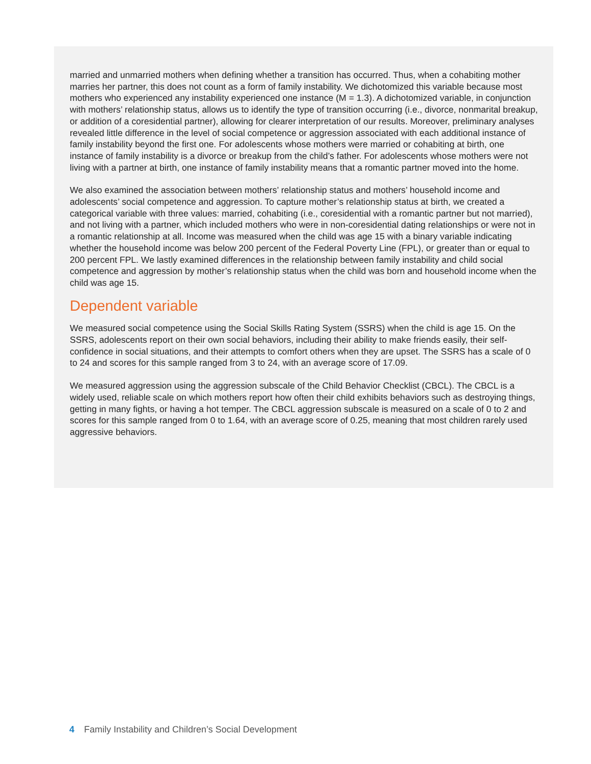married and unmarried mothers when defining whether a transition has occurred. Thus, when a cohabiting mother marries her partner, this does not count as a form of family instability. We dichotomized this variable because most mothers who experienced any instability experienced one instance (M = 1.3). A dichotomized variable, in conjunction with mothers’ relationship status, allows us to identify the type of transition occurring (i.e., divorce, nonmarital breakup, or addition of a coresidential partner), allowing for clearer interpretation of our results. Moreover, preliminary analyses revealed little difference in the level of social competence or aggression associated with each additional instance of family instability beyond the first one. For adolescents whose mothers were married or cohabiting at birth, one instance of family instability is a divorce or breakup from the child’s father. For adolescents whose mothers were not living with a partner at birth, one instance of family instability means that a romantic partner moved into the home.
We also examined the association between mothers’ relationship status and mothers’ household income and adolescents’ social competence and aggression. To capture mother’s relationship status at birth, we created a categorical variable with three values: married, cohabiting (i.e., coresidential with a romantic partner but not married), and not living with a partner, which included mothers who were in non-coresidential dating relationships or were not in a romantic relationship at all. Income was measured when the child was age 15 with a binary variable indicating whether the household income was below 200 percent of the Federal Poverty Line (FPL), or greater than or equal to 200 percent FPL. We lastly examined differences in the relationship between family instability and child social competence and aggression by mother’s relationship status when the child was born and household income when the child was age 15.
Dependent variable
We measured social competence using the Social Skills Rating System (SSRS) when the child is age 15. On the SSRS, adolescents report on their own social behaviors, including their ability to make friends easily, their self-confidence in social situations, and their attempts to comfort others when they are upset. The SSRS has a scale of 0 to 24 and scores for this sample ranged from 3 to 24, with an average score of 17.09.
We measured aggression using the aggression subscale of the Child Behavior Checklist (CBCL). The CBCL is a widely used, reliable scale on which mothers report how often their child exhibits behaviors such as destroying things, getting in many fights, or having a hot temper. The CBCL aggression subscale is measured on a scale of 0 to 2 and scores for this sample ranged from 0 to 1.64, with an average score of 0.25, meaning that most children rarely used aggressive behaviors.
4 Family Instability and Children’s Social Development